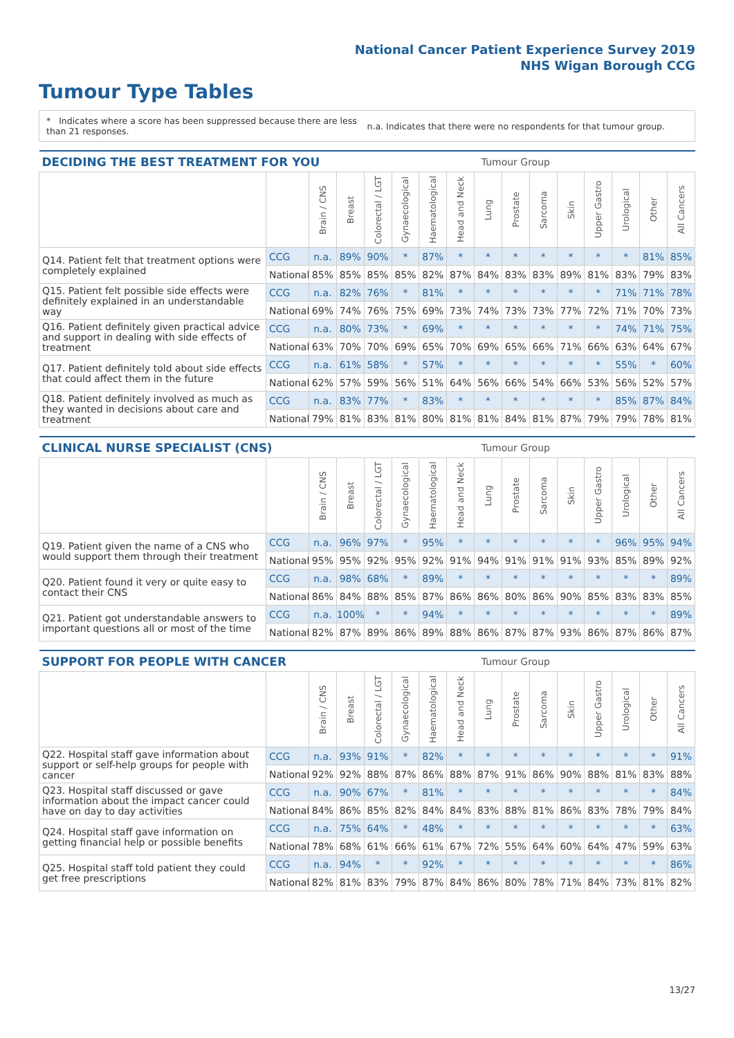National Cancer Patient Experience Survey 2019
NHS Wigan Borough CCG
Tumour Type Tables
* Indicates where a score has been suppressed because there are less than 21 responses.
n.a. Indicates that there were no respondents for that tumour group.
| DECIDING THE BEST TREATMENT FOR YOU | | | | | | | | Tumour Group | | | | | | | |
| --- | --- | --- | --- | --- | --- | --- | --- | --- | --- | --- | --- | --- | --- | --- | --- |
| | | Brain / CNS | Breast | Colorectal / LGT | Gynaecological | Haematological | Head and Neck | Lung | Prostate | Sarcoma | Skin | Upper Gastro | Urological | Other | All Cancers |
| Q14. Patient felt that treatment options were completely explained | CCG | n.a. | 89% | 90% | * | 87% | * | * | * | * | * | * | * | 81% | 85% |
| | National | 85% | 85% | 85% | 85% | 82% | 87% | 84% | 83% | 83% | 89% | 81% | 83% | 79% | 83% |
| Q15. Patient felt possible side effects were definitely explained in an understandable way | CCG | n.a. | 82% | 76% | * | 81% | * | * | * | * | * | * | 71% | 71% | 78% |
| | National | 69% | 74% | 76% | 75% | 69% | 73% | 74% | 73% | 73% | 77% | 72% | 71% | 70% | 73% |
| Q16. Patient definitely given practical advice and support in dealing with side effects of treatment | CCG | n.a. | 80% | 73% | * | 69% | * | * | * | * | * | * | 74% | 71% | 75% |
| | National | 63% | 70% | 70% | 69% | 65% | 70% | 69% | 65% | 66% | 71% | 66% | 63% | 64% | 67% |
| Q17. Patient definitely told about side effects that could affect them in the future | CCG | n.a. | 61% | 58% | * | 57% | * | * | * | * | * | * | 55% | * | 60% |
| | National | 62% | 57% | 59% | 56% | 51% | 64% | 56% | 66% | 54% | 66% | 53% | 56% | 52% | 57% |
| Q18. Patient definitely involved as much as they wanted in decisions about care and treatment | CCG | n.a. | 83% | 77% | * | 83% | * | * | * | * | * | * | 85% | 87% | 84% |
| | National | 79% | 81% | 83% | 81% | 80% | 81% | 81% | 84% | 81% | 87% | 79% | 79% | 78% | 81% |
| CLINICAL NURSE SPECIALIST (CNS) | | | | | | | | Tumour Group | | | | | | | |
| --- | --- | --- | --- | --- | --- | --- | --- | --- | --- | --- | --- | --- | --- | --- | --- |
| | | Brain / CNS | Breast | Colorectal / LGT | Gynaecological | Haematological | Head and Neck | Lung | Prostate | Sarcoma | Skin | Upper Gastro | Urological | Other | All Cancers |
| Q19. Patient given the name of a CNS who would support them through their treatment | CCG | n.a. | 96% | 97% | * | 95% | * | * | * | * | * | * | 96% | 95% | 94% |
| | National | 95% | 95% | 92% | 95% | 92% | 91% | 94% | 91% | 91% | 91% | 93% | 85% | 89% | 92% |
| Q20. Patient found it very or quite easy to contact their CNS | CCG | n.a. | 98% | 68% | * | 89% | * | * | * | * | * | * | * | * | 89% |
| | National | 86% | 84% | 88% | 85% | 87% | 86% | 86% | 80% | 86% | 90% | 85% | 83% | 83% | 85% |
| Q21. Patient got understandable answers to important questions all or most of the time | CCG | n.a. | 100% | * | * | 94% | * | * | * | * | * | * | * | * | 89% |
| | National | 82% | 87% | 89% | 86% | 89% | 88% | 86% | 87% | 87% | 93% | 86% | 87% | 86% | 87% |
| SUPPORT FOR PEOPLE WITH CANCER | | | | | | | | Tumour Group | | | | | | | |
| --- | --- | --- | --- | --- | --- | --- | --- | --- | --- | --- | --- | --- | --- | --- | --- |
| | | Brain / CNS | Breast | Colorectal / LGT | Gynaecological | Haematological | Head and Neck | Lung | Prostate | Sarcoma | Skin | Upper Gastro | Urological | Other | All Cancers |
| Q22. Hospital staff gave information about support or self-help groups for people with cancer | CCG | n.a. | 93% | 91% | * | 82% | * | * | * | * | * | * | * | * | 91% |
| | National | 92% | 92% | 88% | 87% | 86% | 88% | 87% | 91% | 86% | 90% | 88% | 81% | 83% | 88% |
| Q23. Hospital staff discussed or gave information about the impact cancer could have on day to day activities | CCG | n.a. | 90% | 67% | * | 81% | * | * | * | * | * | * | * | * | 84% |
| | National | 84% | 86% | 85% | 82% | 84% | 84% | 83% | 88% | 81% | 86% | 83% | 78% | 79% | 84% |
| Q24. Hospital staff gave information on getting financial help or possible benefits | CCG | n.a. | 75% | 64% | * | 48% | * | * | * | * | * | * | * | * | 63% |
| | National | 78% | 68% | 61% | 66% | 61% | 67% | 72% | 55% | 64% | 60% | 64% | 47% | 59% | 63% |
| Q25. Hospital staff told patient they could get free prescriptions | CCG | n.a. | 94% | * | * | 92% | * | * | * | * | * | * | * | * | 86% |
| | National | 82% | 81% | 83% | 79% | 87% | 84% | 86% | 80% | 78% | 71% | 84% | 73% | 81% | 82% |
13/27